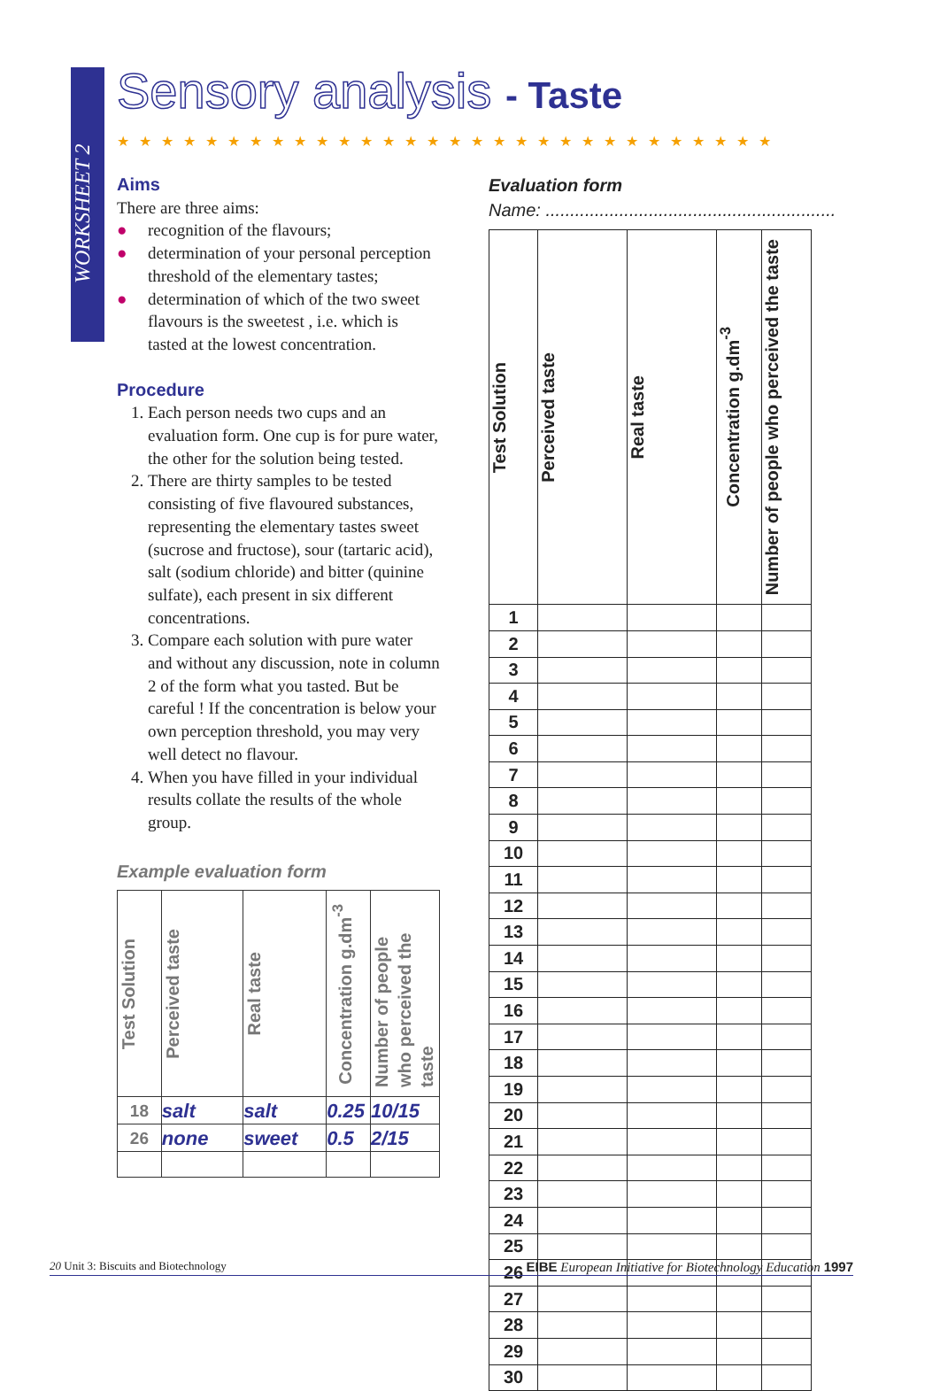WORKSHEET 2
Sensory analysis - Taste
★★★★★★★★★★★★★★★★★★★★★★★★★★★★★★
Aims
There are three aims:
● recognition of the flavours;
● determination of your personal perception threshold of the elementary tastes;
● determination of which of the two sweet flavours is the sweetest , i.e. which is tasted at the lowest concentration.
Procedure
1. Each person needs two cups and an evaluation form. One cup is for pure water, the other for the solution being tested.
2. There are thirty samples to be tested consisting of five flavoured substances, representing the elementary tastes sweet (sucrose and fructose), sour (tartaric acid), salt (sodium chloride) and bitter (quinine sulfate), each present in six different concentrations.
3. Compare each solution with pure water and without any discussion, note in column 2 of the form what you tasted. But be careful ! If the concentration is below your own perception threshold, you may very well detect no flavour.
4. When you have filled in your individual results collate the results of the whole group.
Example evaluation form
| Test Solution | Perceived taste | Real taste | Concentration g.dm<sup>-3</sup> | Number of people who perceived the taste |
| --- | --- | --- | --- | --- |
| 18 | salt | salt | 0.25 | 10/15 |
| 26 | none | sweet | 0.5 | 2/15 |
Evaluation form
Name: ...........................................................
| Test Solution | Perceived taste | Real taste | Concentration g.dm<sup>-3</sup> | Number of people who perceived the taste |
| --- | --- | --- | --- | --- |
| 1 | | | | |
| 2 | | | | |
| 3 | | | | |
| 4 | | | | |
| 5 | | | | |
| 6 | | | | |
| 7 | | | | |
| 8 | | | | |
| 9 | | | | |
| 10 | | | | |
| 11 | | | | |
| 12 | | | | |
| 13 | | | | |
| 14 | | | | |
| 15 | | | | |
| 16 | | | | |
| 17 | | | | |
| 18 | | | | |
| 19 | | | | |
| 20 | | | | |
| 21 | | | | |
| 22 | | | | |
| 23 | | | | |
| 24 | | | | |
| 25 | | | | |
| 26 | | | | |
| 27 | | | | |
| 28 | | | | |
| 29 | | | | |
| 30 | | | | |
20 Unit 3: Biscuits and Biotechnology EIBE European Initiative for Biotechnology Education 1997